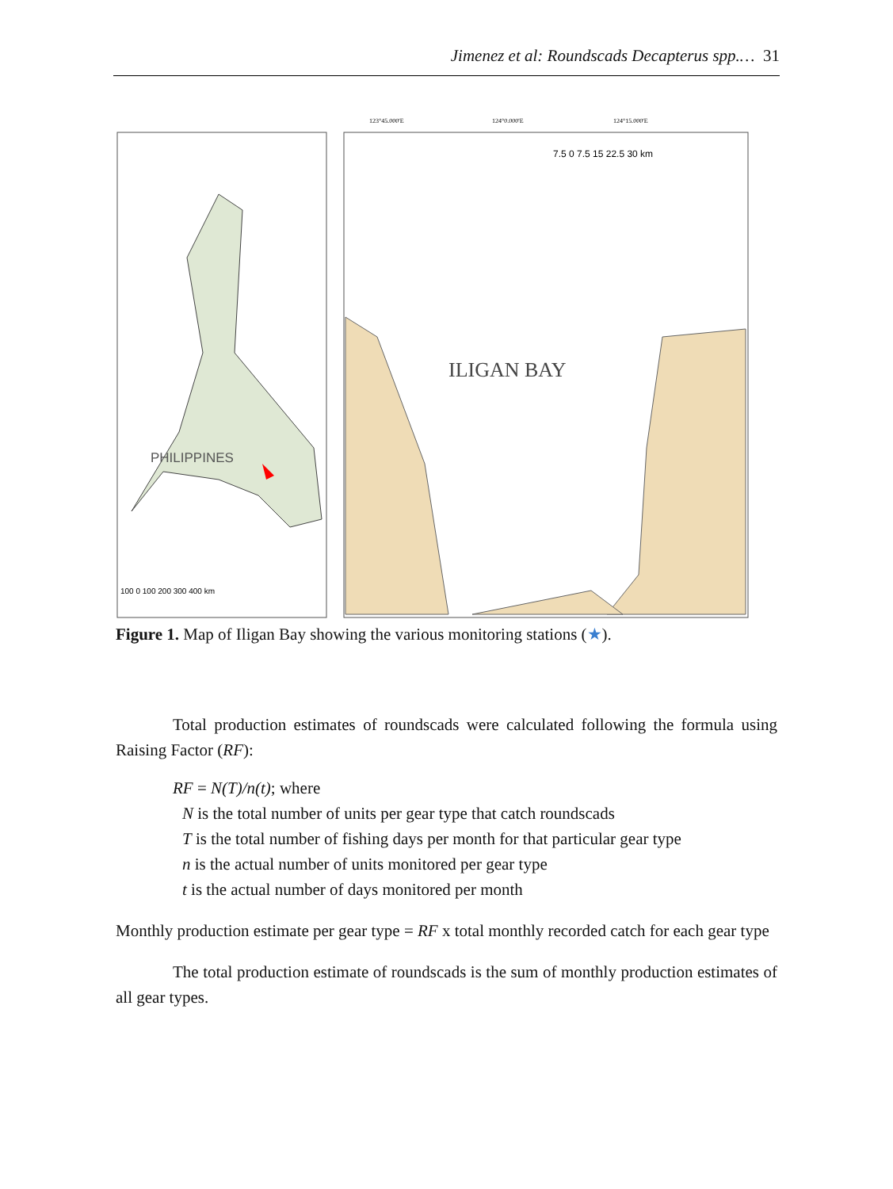Jimenez et al: Roundscads Decapterus spp.… 31
PHILIPPINES
100 0 100 200 300 400 km
ILIGAN BAY
7.5 0 7.5 15 22.5 30 km
123°45.000'E
124°0.000'E
124°15.000'E
Figure 1. Map of Iligan Bay showing the various monitoring stations (★).
Total production estimates of roundscads were calculated following the formula using Raising Factor (RF):
RF = N(T)/n(t); where
N is the total number of units per gear type that catch roundscads
T is the total number of fishing days per month for that particular gear type
n is the actual number of units monitored per gear type
t is the actual number of days monitored per month
Monthly production estimate per gear type = RF x total monthly recorded catch for each gear type
The total production estimate of roundscads is the sum of monthly production estimates of all gear types.